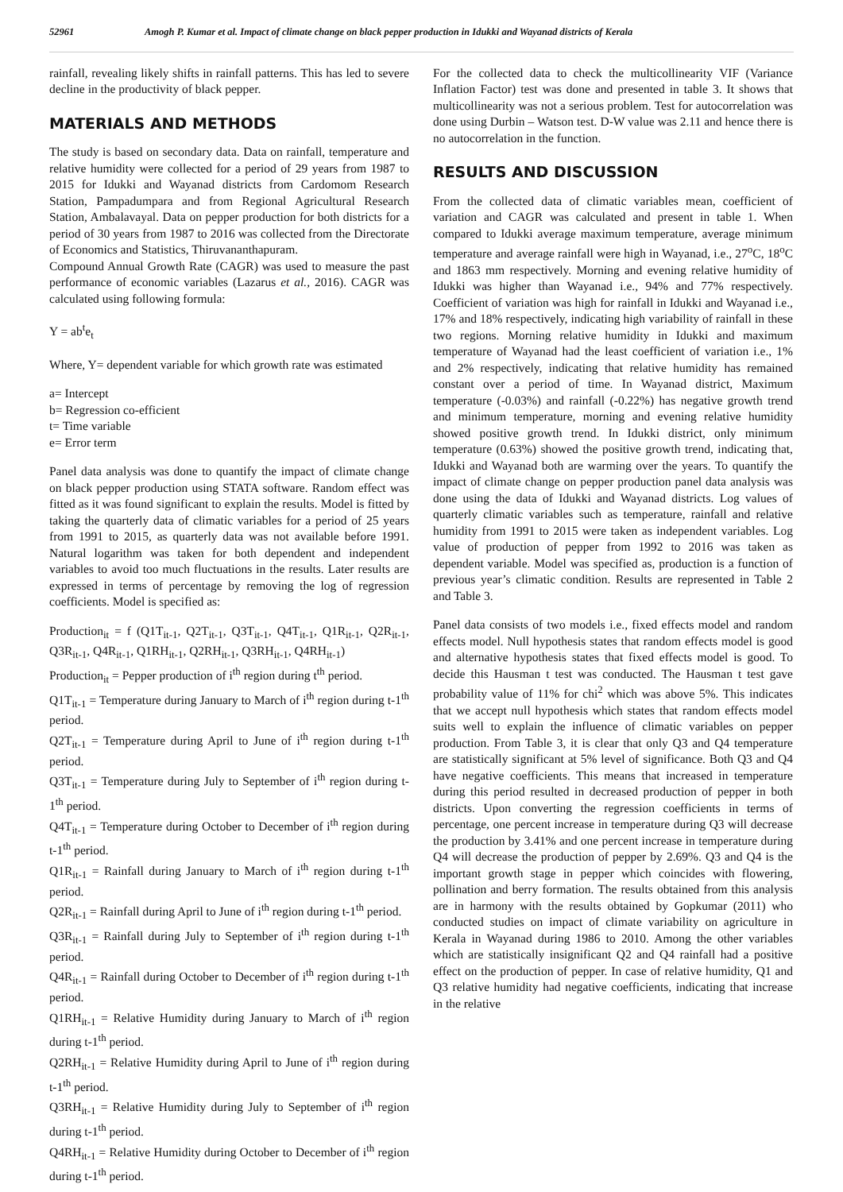52961 Amogh P. Kumar et al. Impact of climate change on black pepper production in Idukki and Wayanad districts of Kerala
rainfall, revealing likely shifts in rainfall patterns. This has led to severe decline in the productivity of black pepper.
MATERIALS AND METHODS
The study is based on secondary data. Data on rainfall, temperature and relative humidity were collected for a period of 29 years from 1987 to 2015 for Idukki and Wayanad districts from Cardomom Research Station, Pampadumpara and from Regional Agricultural Research Station, Ambalavayal. Data on pepper production for both districts for a period of 30 years from 1987 to 2016 was collected from the Directorate of Economics and Statistics, Thiruvananthapuram.
Compound Annual Growth Rate (CAGR) was used to measure the past performance of economic variables (Lazarus et al., 2016). CAGR was calculated using following formula:
Y = ab<sup>t</sup>e<sub>t</sub>
Where, Y= dependent variable for which growth rate was estimated
a= Intercept
b= Regression co-efficient
t= Time variable
e= Error term
Panel data analysis was done to quantify the impact of climate change on black pepper production using STATA software. Random effect was fitted as it was found significant to explain the results. Model is fitted by taking the quarterly data of climatic variables for a period of 25 years from 1991 to 2015, as quarterly data was not available before 1991. Natural logarithm was taken for both dependent and independent variables to avoid too much fluctuations in the results. Later results are expressed in terms of percentage by removing the log of regression coefficients. Model is specified as:
Production<sub>it</sub> = f (Q1T<sub>it-1</sub>, Q2T<sub>it-1</sub>, Q3T<sub>it-1</sub>, Q4T<sub>it-1</sub>, Q1R<sub>it-1</sub>, Q2R<sub>it-1</sub>, Q3R<sub>it-1</sub>, Q4R<sub>it-1</sub>, Q1RH<sub>it-1</sub>, Q2RH<sub>it-1</sub>, Q3RH<sub>it-1</sub>, Q4RH<sub>it-1</sub>)
Production<sub>it</sub> = Pepper production of i<sup>th</sup> region during t<sup>th</sup> period.
Q1T<sub>it-1</sub> = Temperature during January to March of i<sup>th</sup> region during t-1<sup>th</sup> period.
Q2T<sub>it-1</sub> = Temperature during April to June of i<sup>th</sup> region during t-1<sup>th</sup> period.
Q3T<sub>it-1</sub> = Temperature during July to September of i<sup>th</sup> region during t-1<sup>th</sup> period.
Q4T<sub>it-1</sub> = Temperature during October to December of i<sup>th</sup> region during t-1<sup>th</sup> period.
Q1R<sub>it-1</sub> = Rainfall during January to March of i<sup>th</sup> region during t-1<sup>th</sup> period.
Q2R<sub>it-1</sub> = Rainfall during April to June of i<sup>th</sup> region during t-1<sup>th</sup> period.
Q3R<sub>it-1</sub> = Rainfall during July to September of i<sup>th</sup> region during t-1<sup>th</sup> period.
Q4R<sub>it-1</sub> = Rainfall during October to December of i<sup>th</sup> region during t-1<sup>th</sup> period.
Q1RH<sub>it-1</sub> = Relative Humidity during January to March of i<sup>th</sup> region during t-1<sup>th</sup> period.
Q2RH<sub>it-1</sub> = Relative Humidity during April to June of i<sup>th</sup> region during t-1<sup>th</sup> period.
Q3RH<sub>it-1</sub> = Relative Humidity during July to September of i<sup>th</sup> region during t-1<sup>th</sup> period.
Q4RH<sub>it-1</sub> = Relative Humidity during October to December of i<sup>th</sup> region during t-1<sup>th</sup> period.
For the collected data to check the multicollinearity VIF (Variance Inflation Factor) test was done and presented in table 3. It shows that multicollinearity was not a serious problem. Test for autocorrelation was done using Durbin – Watson test. D-W value was 2.11 and hence there is no autocorrelation in the function.
RESULTS AND DISCUSSION
From the collected data of climatic variables mean, coefficient of variation and CAGR was calculated and present in table 1. When compared to Idukki average maximum temperature, average minimum temperature and average rainfall were high in Wayanad, i.e., 27<sup>o</sup>C, 18<sup>o</sup>C and 1863 mm respectively. Morning and evening relative humidity of Idukki was higher than Wayanad i.e., 94% and 77% respectively. Coefficient of variation was high for rainfall in Idukki and Wayanad i.e., 17% and 18% respectively, indicating high variability of rainfall in these two regions. Morning relative humidity in Idukki and maximum temperature of Wayanad had the least coefficient of variation i.e., 1% and 2% respectively, indicating that relative humidity has remained constant over a period of time. In Wayanad district, Maximum temperature (-0.03%) and rainfall (-0.22%) has negative growth trend and minimum temperature, morning and evening relative humidity showed positive growth trend. In Idukki district, only minimum temperature (0.63%) showed the positive growth trend, indicating that, Idukki and Wayanad both are warming over the years. To quantify the impact of climate change on pepper production panel data analysis was done using the data of Idukki and Wayanad districts. Log values of quarterly climatic variables such as temperature, rainfall and relative humidity from 1991 to 2015 were taken as independent variables. Log value of production of pepper from 1992 to 2016 was taken as dependent variable. Model was specified as, production is a function of previous year’s climatic condition. Results are represented in Table 2 and Table 3.
Panel data consists of two models i.e., fixed effects model and random effects model. Null hypothesis states that random effects model is good and alternative hypothesis states that fixed effects model is good. To decide this Hausman t test was conducted. The Hausman t test gave probability value of 11% for chi<sup>2</sup> which was above 5%. This indicates that we accept null hypothesis which states that random effects model suits well to explain the influence of climatic variables on pepper production. From Table 3, it is clear that only Q3 and Q4 temperature are statistically significant at 5% level of significance. Both Q3 and Q4 have negative coefficients. This means that increased in temperature during this period resulted in decreased production of pepper in both districts. Upon converting the regression coefficients in terms of percentage, one percent increase in temperature during Q3 will decrease the production by 3.41% and one percent increase in temperature during Q4 will decrease the production of pepper by 2.69%. Q3 and Q4 is the important growth stage in pepper which coincides with flowering, pollination and berry formation. The results obtained from this analysis are in harmony with the results obtained by Gopkumar (2011) who conducted studies on impact of climate variability on agriculture in Kerala in Wayanad during 1986 to 2010. Among the other variables which are statistically insignificant Q2 and Q4 rainfall had a positive effect on the production of pepper. In case of relative humidity, Q1 and Q3 relative humidity had negative coefficients, indicating that increase in the relative